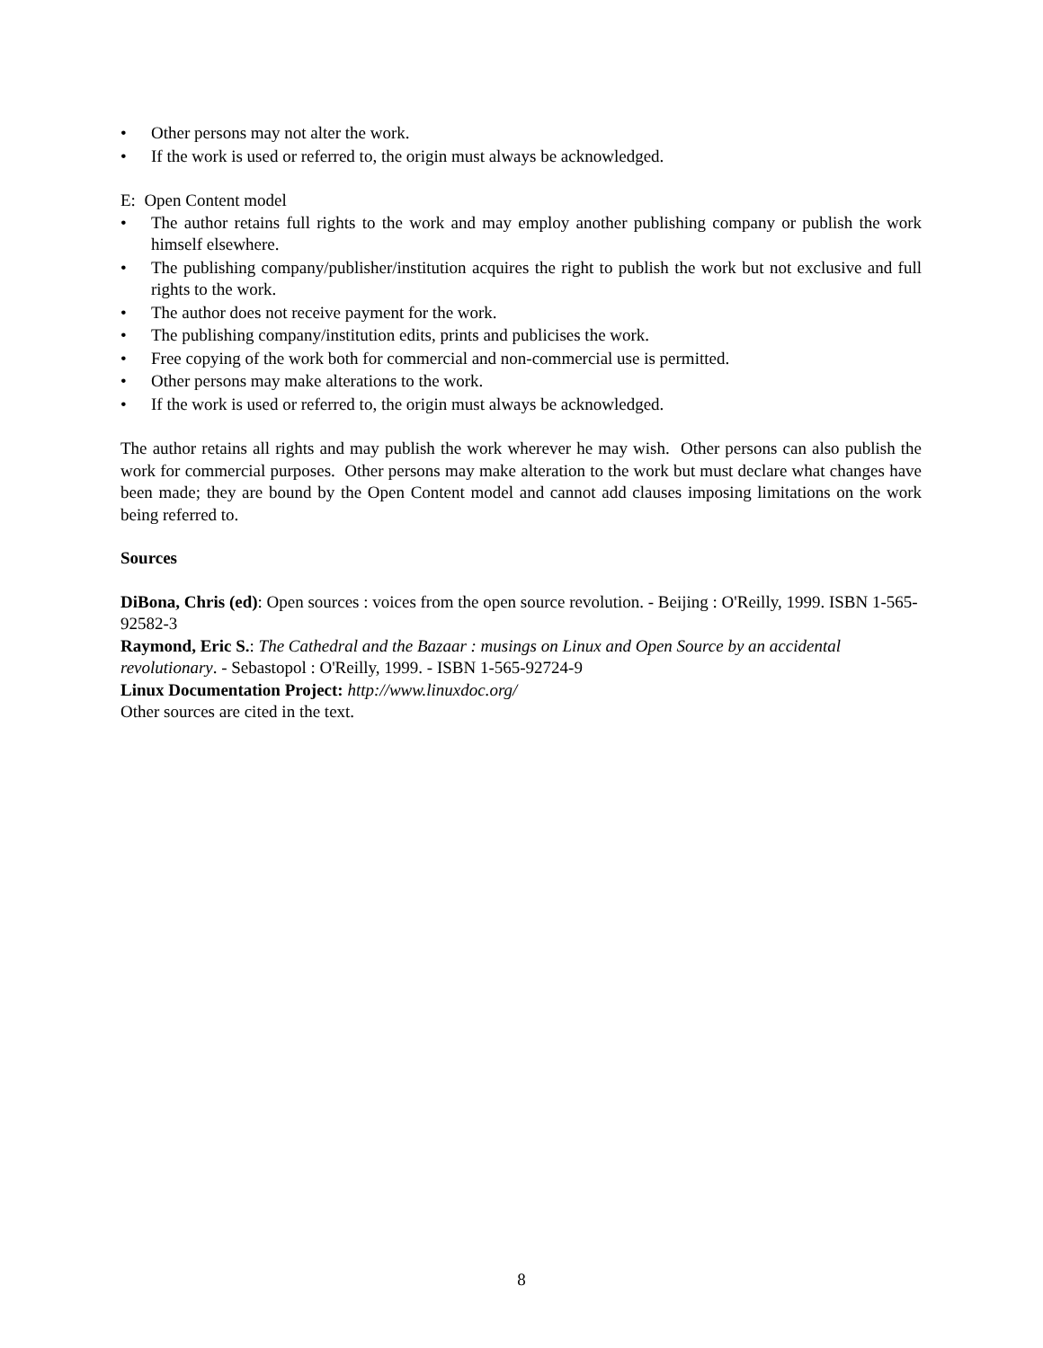• Other persons may not alter the work.
• If the work is used or referred to, the origin must always be acknowledged.
E: Open Content model
• The author retains full rights to the work and may employ another publishing company or publish the work himself elsewhere.
• The publishing company/publisher/institution acquires the right to publish the work but not exclusive and full rights to the work.
• The author does not receive payment for the work.
• The publishing company/institution edits, prints and publicises the work.
• Free copying of the work both for commercial and non-commercial use is permitted.
• Other persons may make alterations to the work.
• If the work is used or referred to, the origin must always be acknowledged.
The author retains all rights and may publish the work wherever he may wish. Other persons can also publish the work for commercial purposes. Other persons may make alteration to the work but must declare what changes have been made; they are bound by the Open Content model and cannot add clauses imposing limitations on the work being referred to.
Sources
DiBona, Chris (ed): Open sources : voices from the open source revolution. - Beijing : O'Reilly, 1999. ISBN 1-565-92582-3
Raymond, Eric S.: The Cathedral and the Bazaar : musings on Linux and Open Source by an accidental revolutionary. - Sebastopol : O'Reilly, 1999. - ISBN 1-565-92724-9
Linux Documentation Project: http://www.linuxdoc.org/
Other sources are cited in the text.
8